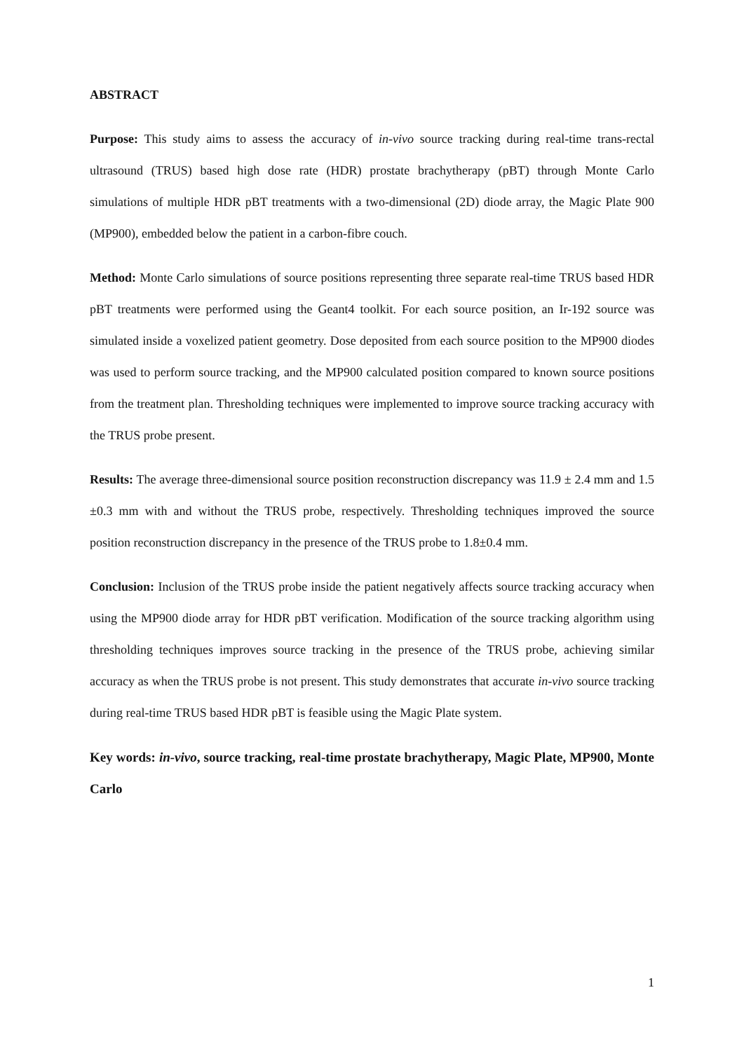ABSTRACT
Purpose: This study aims to assess the accuracy of in-vivo source tracking during real-time trans-rectal ultrasound (TRUS) based high dose rate (HDR) prostate brachytherapy (pBT) through Monte Carlo simulations of multiple HDR pBT treatments with a two-dimensional (2D) diode array, the Magic Plate 900 (MP900), embedded below the patient in a carbon-fibre couch.
Method: Monte Carlo simulations of source positions representing three separate real-time TRUS based HDR pBT treatments were performed using the Geant4 toolkit. For each source position, an Ir-192 source was simulated inside a voxelized patient geometry. Dose deposited from each source position to the MP900 diodes was used to perform source tracking, and the MP900 calculated position compared to known source positions from the treatment plan. Thresholding techniques were implemented to improve source tracking accuracy with the TRUS probe present.
Results: The average three-dimensional source position reconstruction discrepancy was 11.9 ± 2.4 mm and 1.5 ±0.3 mm with and without the TRUS probe, respectively. Thresholding techniques improved the source position reconstruction discrepancy in the presence of the TRUS probe to 1.8±0.4 mm.
Conclusion: Inclusion of the TRUS probe inside the patient negatively affects source tracking accuracy when using the MP900 diode array for HDR pBT verification. Modification of the source tracking algorithm using thresholding techniques improves source tracking in the presence of the TRUS probe, achieving similar accuracy as when the TRUS probe is not present. This study demonstrates that accurate in-vivo source tracking during real-time TRUS based HDR pBT is feasible using the Magic Plate system.
Key words: in-vivo, source tracking, real-time prostate brachytherapy, Magic Plate, MP900, Monte Carlo
1